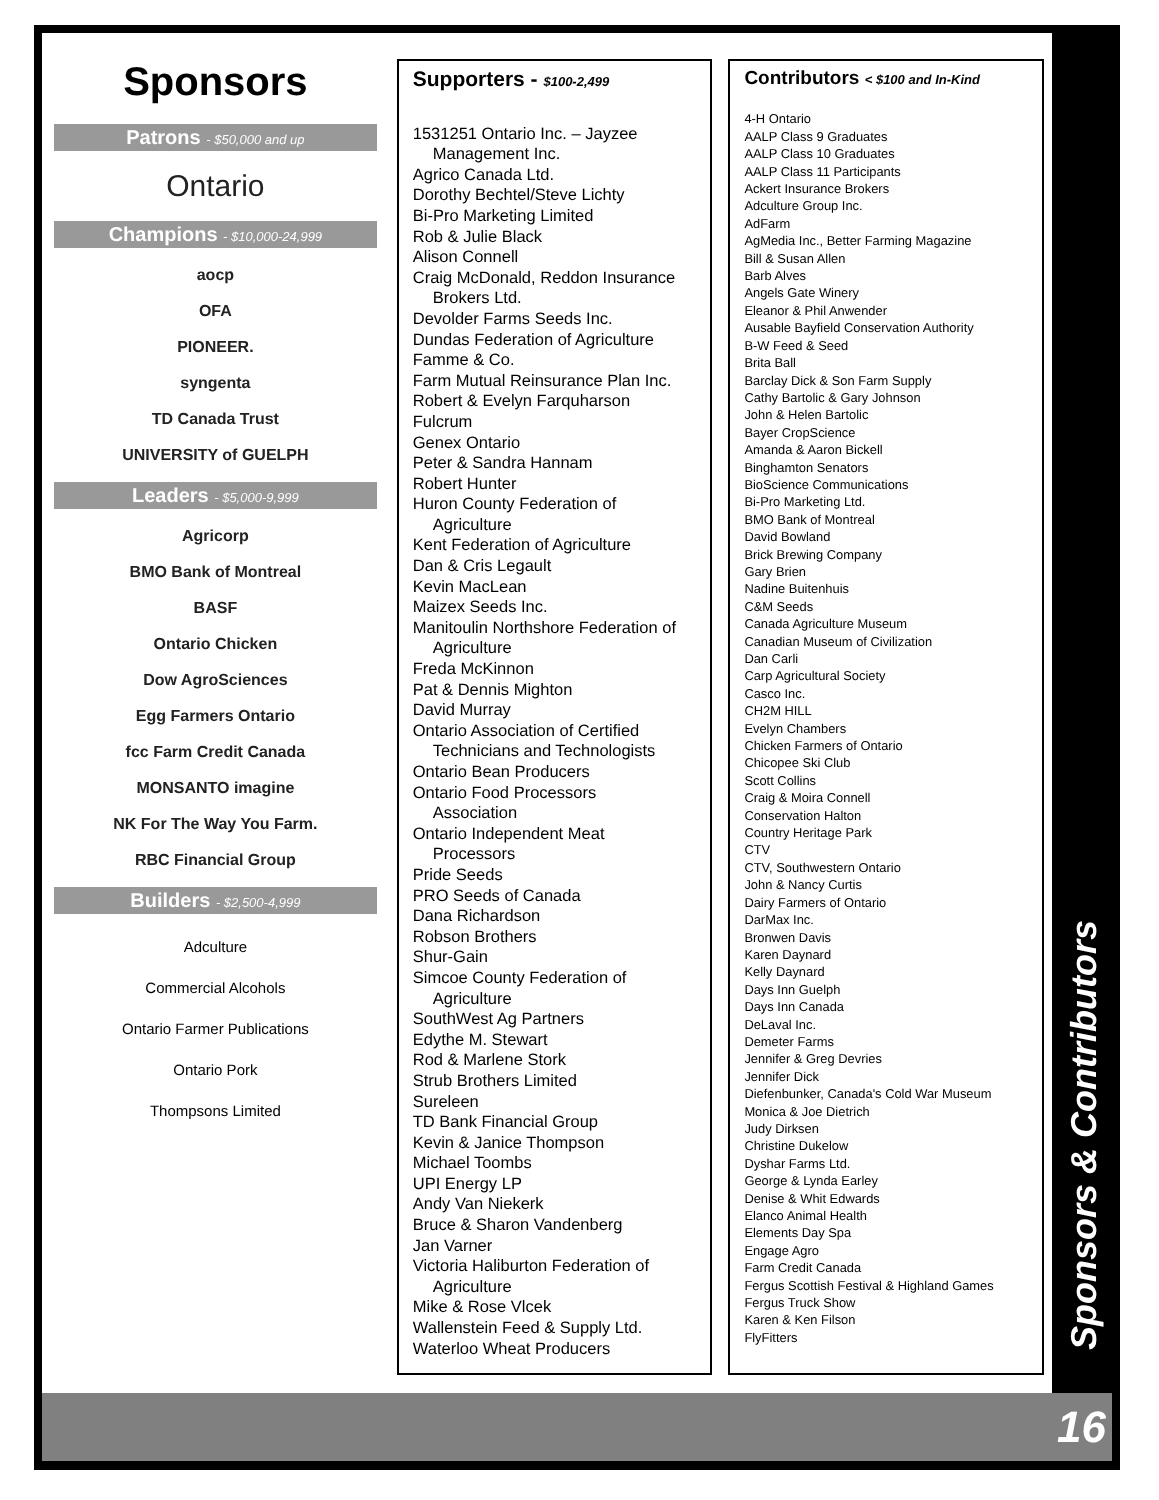Sponsors
Patrons - $50,000 and up
Ontario
Champions - $10,000-24,999
aocp
OFA
PIONEER.
syngenta
TD Canada Trust
UNIVERSITY of GUELPH
Leaders - $5,000-9,999
Agricorp
BMO Bank of Montreal
BASF
Ontario Chicken
Dow AgroSciences
Egg Farmers Ontario
fcc Farm Credit Canada
MONSANTO imagine
NK For The Way You Farm.
RBC Financial Group
Builders - $2,500-4,999
Adculture
Commercial Alcohols
Ontario Farmer Publications
Ontario Pork
Thompsons Limited
Supporters - $100-2,499
1531251 Ontario Inc. – Jayzee
Management Inc.
Agrico Canada Ltd.
Dorothy Bechtel/Steve Lichty
Bi-Pro Marketing Limited
Rob & Julie Black
Alison Connell
Craig McDonald, Reddon Insurance
Brokers Ltd.
Devolder Farms Seeds Inc.
Dundas Federation of Agriculture
Famme & Co.
Farm Mutual Reinsurance Plan Inc.
Robert & Evelyn Farquharson
Fulcrum
Genex Ontario
Peter & Sandra Hannam
Robert Hunter
Huron County Federation of
Agriculture
Kent Federation of Agriculture
Dan & Cris Legault
Kevin MacLean
Maizex Seeds Inc.
Manitoulin Northshore Federation of
Agriculture
Freda McKinnon
Pat & Dennis Mighton
David Murray
Ontario Association of Certified
Technicians and Technologists
Ontario Bean Producers
Ontario Food Processors
Association
Ontario Independent Meat
Processors
Pride Seeds
PRO Seeds of Canada
Dana Richardson
Robson Brothers
Shur-Gain
Simcoe County Federation of
Agriculture
SouthWest Ag Partners
Edythe M. Stewart
Rod & Marlene Stork
Strub Brothers Limited
Sureleen
TD Bank Financial Group
Kevin & Janice Thompson
Michael Toombs
UPI Energy LP
Andy Van Niekerk
Bruce & Sharon Vandenberg
Jan Varner
Victoria Haliburton Federation of
Agriculture
Mike & Rose Vlcek
Wallenstein Feed & Supply Ltd.
Waterloo Wheat Producers
Contributors < $100 and In-Kind
4-H Ontario
AALP Class 9 Graduates
AALP Class 10 Graduates
AALP Class 11 Participants
Ackert Insurance Brokers
Adculture Group Inc.
AdFarm
AgMedia Inc., Better Farming Magazine
Bill & Susan Allen
Barb Alves
Angels Gate Winery
Eleanor & Phil Anwender
Ausable Bayfield Conservation Authority
B-W Feed & Seed
Brita Ball
Barclay Dick & Son Farm Supply
Cathy Bartolic & Gary Johnson
John & Helen Bartolic
Bayer CropScience
Amanda & Aaron Bickell
Binghamton Senators
BioScience Communications
Bi-Pro Marketing Ltd.
BMO Bank of Montreal
David Bowland
Brick Brewing Company
Gary Brien
Nadine Buitenhuis
C&M Seeds
Canada Agriculture Museum
Canadian Museum of Civilization
Dan Carli
Carp Agricultural Society
Casco Inc.
CH2M HILL
Evelyn Chambers
Chicken Farmers of Ontario
Chicopee Ski Club
Scott Collins
Craig & Moira Connell
Conservation Halton
Country Heritage Park
CTV
CTV, Southwestern Ontario
John & Nancy Curtis
Dairy Farmers of Ontario
DarMax Inc.
Bronwen Davis
Karen Daynard
Kelly Daynard
Days Inn Guelph
Days Inn Canada
DeLaval Inc.
Demeter Farms
Jennifer & Greg Devries
Jennifer Dick
Diefenbunker, Canada's Cold War Museum
Monica & Joe Dietrich
Judy Dirksen
Christine Dukelow
Dyshar Farms Ltd.
George & Lynda Earley
Denise & Whit Edwards
Elanco Animal Health
Elements Day Spa
Engage Agro
Farm Credit Canada
Fergus Scottish Festival & Highland Games
Fergus Truck Show
Karen & Ken Filson
FlyFitters
Sponsors & Contributors
16